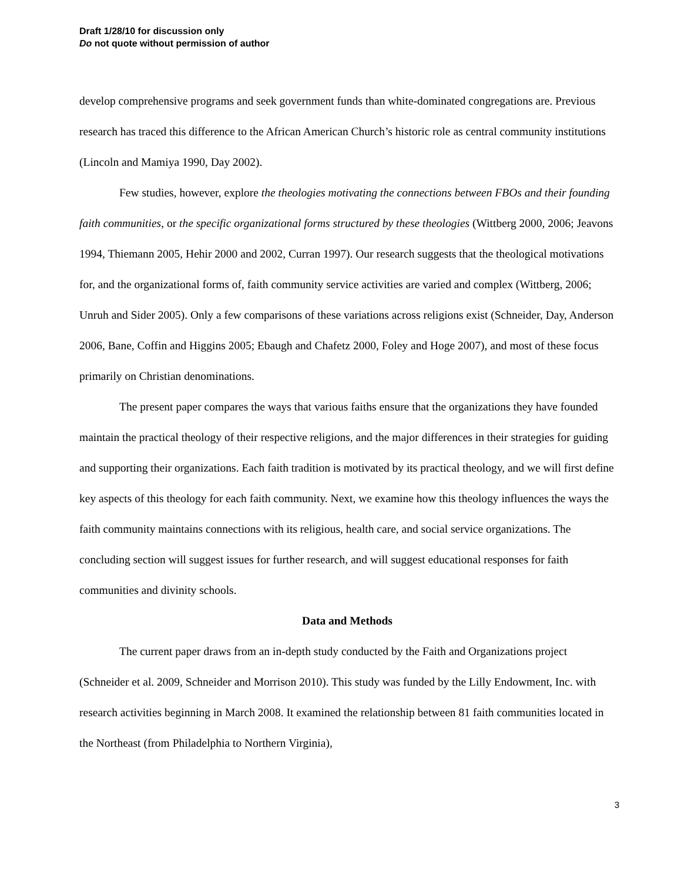Draft 1/28/10 for discussion only
Do not quote without permission of author
develop comprehensive programs and seek government funds than white-dominated congregations are. Previous research has traced this difference to the African American Church’s historic role as central community institutions (Lincoln and Mamiya 1990, Day 2002).
Few studies, however, explore the theologies motivating the connections between FBOs and their founding faith communities, or the specific organizational forms structured by these theologies (Wittberg 2000, 2006; Jeavons 1994, Thiemann 2005, Hehir 2000 and 2002, Curran 1997). Our research suggests that the theological motivations for, and the organizational forms of, faith community service activities are varied and complex (Wittberg, 2006; Unruh and Sider 2005). Only a few comparisons of these variations across religions exist (Schneider, Day, Anderson 2006, Bane, Coffin and Higgins 2005; Ebaugh and Chafetz 2000, Foley and Hoge 2007), and most of these focus primarily on Christian denominations.
The present paper compares the ways that various faiths ensure that the organizations they have founded maintain the practical theology of their respective religions, and the major differences in their strategies for guiding and supporting their organizations. Each faith tradition is motivated by its practical theology, and we will first define key aspects of this theology for each faith community. Next, we examine how this theology influences the ways the faith community maintains connections with its religious, health care, and social service organizations. The concluding section will suggest issues for further research, and will suggest educational responses for faith communities and divinity schools.
Data and Methods
The current paper draws from an in-depth study conducted by the Faith and Organizations project (Schneider et al. 2009, Schneider and Morrison 2010). This study was funded by the Lilly Endowment, Inc. with research activities beginning in March 2008. It examined the relationship between 81 faith communities located in the Northeast (from Philadelphia to Northern Virginia),
3